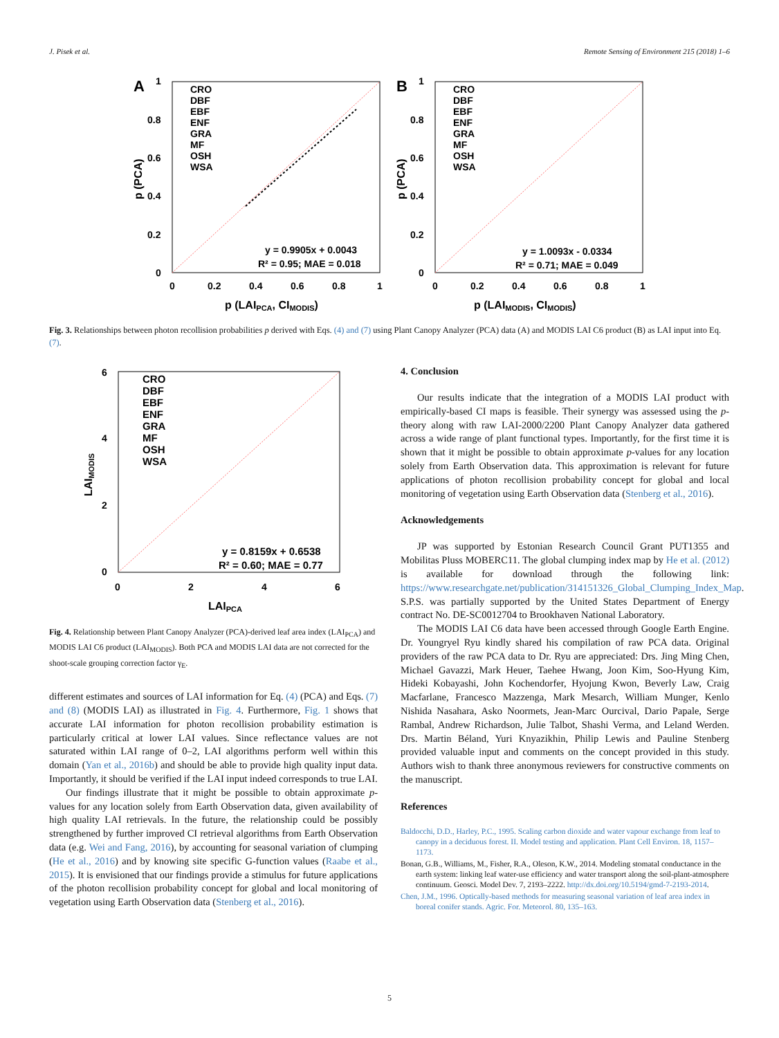J. Pisek et al. Remote Sensing of Environment 215 (2018) 1–6
A
1
0.8
0.6
0.4
0.2
0
0
0.2
0.4
0.6
0.8
1
p (LAIPCA, CIMODIS)
p (PCA)
CRO
DBF
EBF
ENF
GRA
MF
OSH
WSA
y = 0.9905x + 0.0043
R² = 0.95; MAE = 0.018
B
1
0.8
0.6
0.4
0.2
0
0
0.2
0.4
0.6
0.8
1
p (LAIMODIS, CIMODIS)
p (PCA)
CRO
DBF
EBF
ENF
GRA
MF
OSH
WSA
y = 1.0093x - 0.0334
R² = 0.71; MAE = 0.049
Fig. 3. Relationships between photon recollision probabilities p derived with Eqs. (4) and (7) using Plant Canopy Analyzer (PCA) data (A) and MODIS LAI C6 product (B) as LAI input into Eq. (7).
6
4
2
0
0
2
4
6
LAIPCA
LAIMODIS
CRO
DBF
EBF
ENF
GRA
MF
OSH
WSA
y = 0.8159x + 0.6538
R² = 0.60; MAE = 0.77
Fig. 4. Relationship between Plant Canopy Analyzer (PCA)-derived leaf area index (LAI<sub>PCA</sub>) and MODIS LAI C6 product (LAI<sub>MODIS</sub>). Both PCA and MODIS LAI data are not corrected for the shoot-scale grouping correction factor γ<sub>E</sub>.
different estimates and sources of LAI information for Eq. (4) (PCA) and Eqs. (7) and (8) (MODIS LAI) as illustrated in Fig. 4. Furthermore, Fig. 1 shows that accurate LAI information for photon recollision probability estimation is particularly critical at lower LAI values. Since reflectance values are not saturated within LAI range of 0–2, LAI algorithms perform well within this domain (Yan et al., 2016b) and should be able to provide high quality input data. Importantly, it should be verified if the LAI input indeed corresponds to true LAI.
Our findings illustrate that it might be possible to obtain approximate p-values for any location solely from Earth Observation data, given availability of high quality LAI retrievals. In the future, the relationship could be possibly strengthened by further improved CI retrieval algorithms from Earth Observation data (e.g. Wei and Fang, 2016), by accounting for seasonal variation of clumping (He et al., 2016) and by knowing site specific G-function values (Raabe et al., 2015). It is envisioned that our findings provide a stimulus for future applications of the photon recollision probability concept for global and local monitoring of vegetation using Earth Observation data (Stenberg et al., 2016).
4. Conclusion
Our results indicate that the integration of a MODIS LAI product with empirically-based CI maps is feasible. Their synergy was assessed using the p-theory along with raw LAI-2000/2200 Plant Canopy Analyzer data gathered across a wide range of plant functional types. Importantly, for the first time it is shown that it might be possible to obtain approximate p-values for any location solely from Earth Observation data. This approximation is relevant for future applications of photon recollision probability concept for global and local monitoring of vegetation using Earth Observation data (Stenberg et al., 2016).
Acknowledgements
JP was supported by Estonian Research Council Grant PUT1355 and Mobilitas Pluss MOBERC11. The global clumping index map by He et al. (2012) is available for download through the following link: https://www.researchgate.net/publication/314151326_Global_Clumping_Index_Map. S.P.S. was partially supported by the United States Department of Energy contract No. DE-SC0012704 to Brookhaven National Laboratory.
The MODIS LAI C6 data have been accessed through Google Earth Engine. Dr. Youngryel Ryu kindly shared his compilation of raw PCA data. Original providers of the raw PCA data to Dr. Ryu are appreciated: Drs. Jing Ming Chen, Michael Gavazzi, Mark Heuer, Taehee Hwang, Joon Kim, Soo-Hyung Kim, Hideki Kobayashi, John Kochendorfer, Hyojung Kwon, Beverly Law, Craig Macfarlane, Francesco Mazzenga, Mark Mesarch, William Munger, Kenlo Nishida Nasahara, Asko Noormets, Jean-Marc Ourcival, Dario Papale, Serge Rambal, Andrew Richardson, Julie Talbot, Shashi Verma, and Leland Werden. Drs. Martin Béland, Yuri Knyazikhin, Philip Lewis and Pauline Stenberg provided valuable input and comments on the concept provided in this study. Authors wish to thank three anonymous reviewers for constructive comments on the manuscript.
References
Baldocchi, D.D., Harley, P.C., 1995. Scaling carbon dioxide and water vapour exchange from leaf to canopy in a deciduous forest. II. Model testing and application. Plant Cell Environ. 18, 1157–1173.
Bonan, G.B., Williams, M., Fisher, R.A., Oleson, K.W., 2014. Modeling stomatal conductance in the earth system: linking leaf water-use efficiency and water transport along the soil-plant-atmosphere continuum. Geosci. Model Dev. 7, 2193–2222. http://dx.doi.org/10.5194/gmd-7-2193-2014.
Chen, J.M., 1996. Optically-based methods for measuring seasonal variation of leaf area index in boreal conifer stands. Agric. For. Meteorol. 80, 135–163.
5